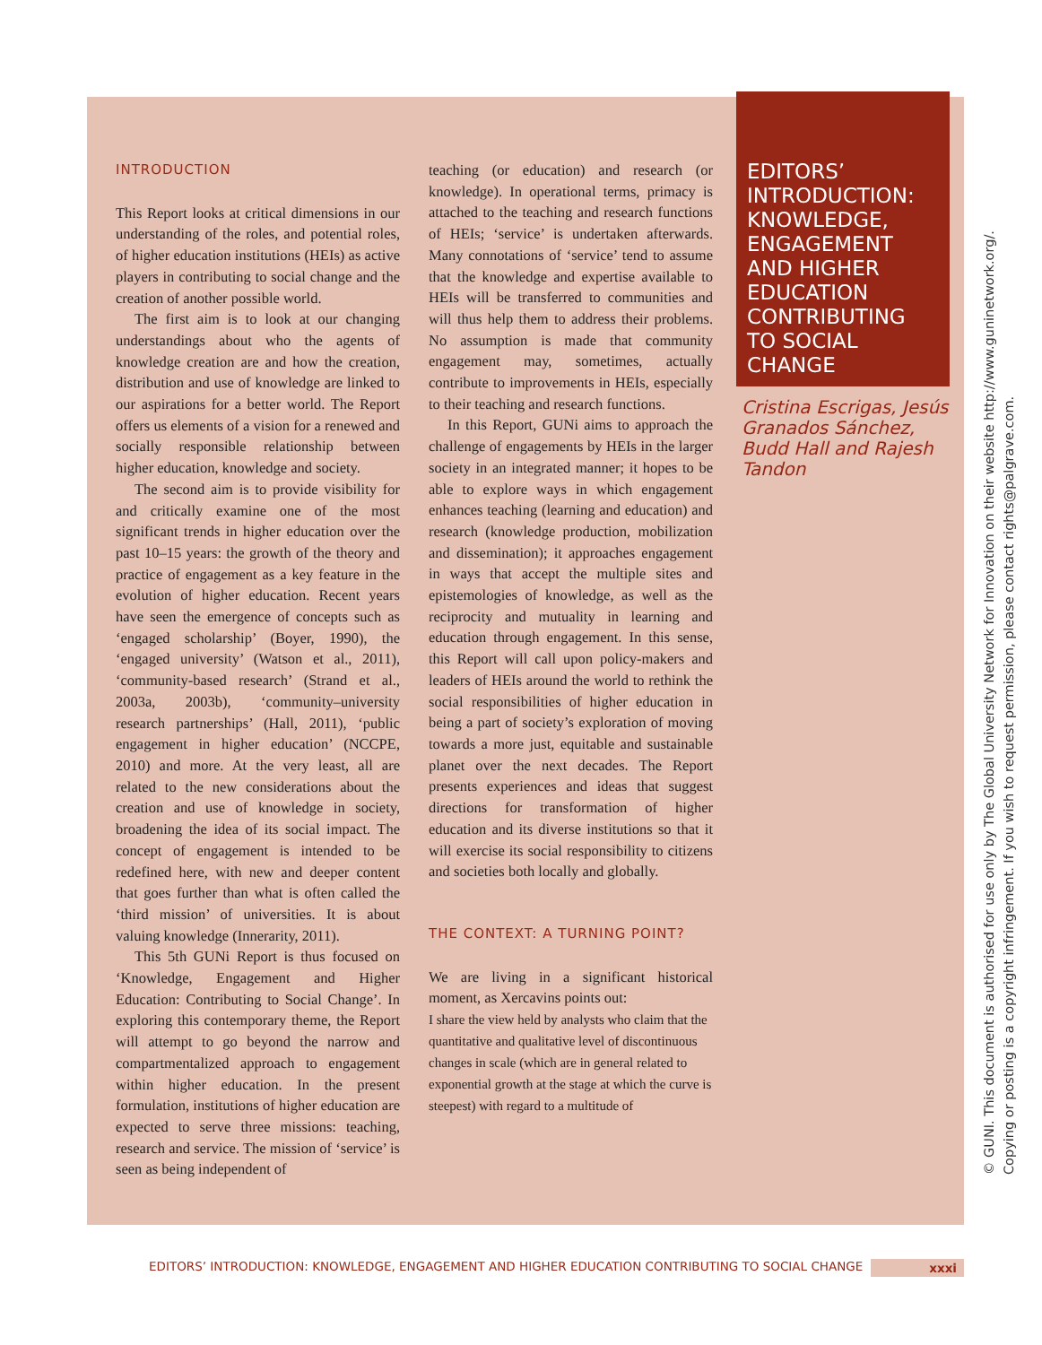INTRODUCTION
This Report looks at critical dimensions in our understanding of the roles, and potential roles, of higher education institutions (HEIs) as active players in contributing to social change and the creation of another possible world.
The first aim is to look at our changing understandings about who the agents of knowledge creation are and how the creation, distribution and use of knowledge are linked to our aspirations for a better world. The Report offers us elements of a vision for a renewed and socially responsible relationship between higher education, knowledge and society.
The second aim is to provide visibility for and critically examine one of the most significant trends in higher education over the past 10–15 years: the growth of the theory and practice of engagement as a key feature in the evolution of higher education. Recent years have seen the emergence of concepts such as ‘engaged scholarship’ (Boyer, 1990), the ‘engaged university’ (Watson et al., 2011), ‘community-based research’ (Strand et al., 2003a, 2003b), ‘community–university research partnerships’ (Hall, 2011), ‘public engagement in higher education’ (NCCPE, 2010) and more. At the very least, all are related to the new considerations about the creation and use of knowledge in society, broadening the idea of its social impact. The concept of engagement is intended to be redefined here, with new and deeper content that goes further than what is often called the ‘third mission’ of universities. It is about valuing knowledge (Innerarity, 2011).
This 5th GUNi Report is thus focused on ‘Knowledge, Engagement and Higher Education: Contributing to Social Change’. In exploring this contemporary theme, the Report will attempt to go beyond the narrow and compartmentalized approach to engagement within higher education. In the present formulation, institutions of higher education are expected to serve three missions: teaching, research and service. The mission of ‘service’ is seen as being independent of
teaching (or education) and research (or knowledge). In operational terms, primacy is attached to the teaching and research functions of HEIs; ‘service’ is undertaken afterwards. Many connotations of ‘service’ tend to assume that the knowledge and expertise available to HEIs will be transferred to communities and will thus help them to address their problems. No assumption is made that community engagement may, sometimes, actually contribute to improvements in HEIs, especially to their teaching and research functions.
In this Report, GUNi aims to approach the challenge of engagements by HEIs in the larger society in an integrated manner; it hopes to be able to explore ways in which engagement enhances teaching (learning and education) and research (knowledge production, mobilization and dissemination); it approaches engagement in ways that accept the multiple sites and epistemologies of knowledge, as well as the reciprocity and mutuality in learning and education through engagement. In this sense, this Report will call upon policy-makers and leaders of HEIs around the world to rethink the social responsibilities of higher education in being a part of society’s exploration of moving towards a more just, equitable and sustainable planet over the next decades. The Report presents experiences and ideas that suggest directions for transformation of higher education and its diverse institutions so that it will exercise its social responsibility to citizens and societies both locally and globally.
THE CONTEXT: A TURNING POINT?
We are living in a significant historical moment, as Xercavins points out:
I share the view held by analysts who claim that the quantitative and qualitative level of discontinuous changes in scale (which are in general related to exponential growth at the stage at which the curve is steepest) with regard to a multitude of
EDITORS’ INTRODUCTION: KNOWLEDGE, ENGAGEMENT AND HIGHER EDUCATION CONTRIBUTING TO SOCIAL CHANGE
Cristina Escrigas, Jesús Granados Sánchez, Budd Hall and Rajesh Tandon
EDITORS’ INTRODUCTION: KNOWLEDGE, ENGAGEMENT AND HIGHER EDUCATION CONTRIBUTING TO SOCIAL CHANGE xxxi
© GUNI. This document is authorised for use only by The Global University Network for Innovation on their website http://www.guninetwork.org/.
Copying or posting is a copyright infringement. If you wish to request permission, please contact rights@palgrave.com.